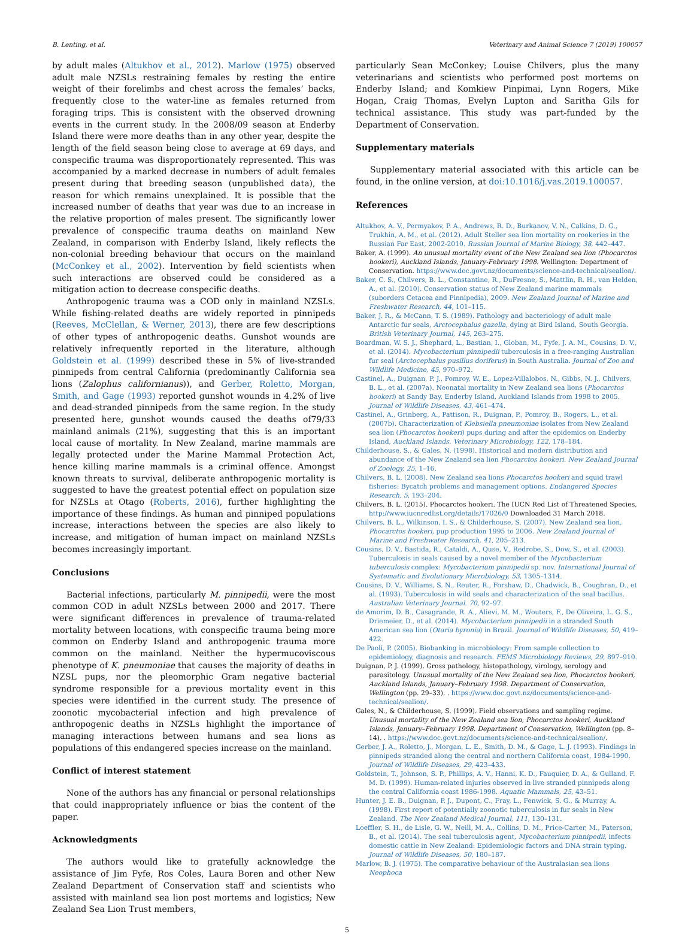B. Lenting, et al. Veterinary and Animal Science 7 (2019) 100057
by adult males (Altukhov et al., 2012). Marlow (1975) observed adult male NZSLs restraining females by resting the entire weight of their forelimbs and chest across the females’ backs, frequently close to the water-line as females returned from foraging trips. This is consistent with the observed drowning events in the current study. In the 2008/09 season at Enderby Island there were more deaths than in any other year, despite the length of the field season being close to average at 69 days, and conspecific trauma was disproportionately represented. This was accompanied by a marked decrease in numbers of adult females present during that breeding season (unpublished data), the reason for which remains unexplained. It is possible that the increased number of deaths that year was due to an increase in the relative proportion of males present. The significantly lower prevalence of conspecific trauma deaths on mainland New Zealand, in comparison with Enderby Island, likely reflects the non-colonial breeding behaviour that occurs on the mainland (McConkey et al., 2002). Intervention by field scientists when such interactions are observed could be considered as a mitigation action to decrease conspecific deaths.
Anthropogenic trauma was a COD only in mainland NZSLs. While fishing-related deaths are widely reported in pinnipeds (Reeves, McClellan, & Werner, 2013), there are few descriptions of other types of anthropogenic deaths. Gunshot wounds are relatively infrequently reported in the literature, although Goldstein et al. (1999) described these in 5% of live-stranded pinnipeds from central California (predominantly California sea lions (Zalophus californianus)), and Gerber, Roletto, Morgan, Smith, and Gage (1993) reported gunshot wounds in 4.2% of live and dead-stranded pinnipeds from the same region. In the study presented here, gunshot wounds caused the deaths of79/33 mainland animals (21%), suggesting that this is an important local cause of mortality. In New Zealand, marine mammals are legally protected under the Marine Mammal Protection Act, hence killing marine mammals is a criminal offence. Amongst known threats to survival, deliberate anthropogenic mortality is suggested to have the greatest potential effect on population size for NZSLs at Otago (Roberts, 2016), further highlighting the importance of these findings. As human and pinniped populations increase, interactions between the species are also likely to increase, and mitigation of human impact on mainland NZSLs becomes increasingly important.
Conclusions
Bacterial infections, particularly M. pinnipedii, were the most common COD in adult NZSLs between 2000 and 2017. There were significant differences in prevalence of trauma-related mortality between locations, with conspecific trauma being more common on Enderby Island and anthropogenic trauma more common on the mainland. Neither the hypermucoviscous phenotype of K. pneumoniae that causes the majority of deaths in NZSL pups, nor the pleomorphic Gram negative bacterial syndrome responsible for a previous mortality event in this species were identified in the current study. The presence of zoonotic mycobacterial infection and high prevalence of anthropogenic deaths in NZSLs highlight the importance of managing interactions between humans and sea lions as populations of this endangered species increase on the mainland.
Conflict of interest statement
None of the authors has any financial or personal relationships that could inappropriately influence or bias the content of the paper.
Acknowledgments
The authors would like to gratefully acknowledge the assistance of Jim Fyfe, Ros Coles, Laura Boren and other New Zealand Department of Conservation staff and scientists who assisted with mainland sea lion post mortems and logistics; New Zealand Sea Lion Trust members,
particularly Sean McConkey; Louise Chilvers, plus the many veterinarians and scientists who performed post mortems on Enderby Island; and Komkiew Pinpimai, Lynn Rogers, Mike Hogan, Craig Thomas, Evelyn Lupton and Saritha Gils for technical assistance. This study was part-funded by the Department of Conservation.
Supplementary materials
Supplementary material associated with this article can be found, in the online version, at doi:10.1016/j.vas.2019.100057.
References
Altukhov, A. V., Permyakov, P. A., Andrews, R. D., Burkanov, V. N., Calkins, D. G., Trukhin, A. M., et al. (2012). Adult Steller sea lion mortality on rookeries in the Russian Far East, 2002-2010. Russian Journal of Marine Biology, 38, 442–447.
Baker, A. (1999). An unusual mortality event of the New Zealand sea lion (Phocarctos hookeri), Auckland Islands, January-February 1998. Wellington: Department of Conservation. https://www.doc.govt.nz/documents/science-and-technical/sealion/.
Baker, C. S., Chilvers, B. L., Constantine, R., DuFresne, S., Mattlin, R. H., van Helden, A., et al. (2010). Conservation status of New Zealand marine mammals (suborders Cetacea and Pinnipedia), 2009. New Zealand Journal of Marine and Freshwater Research, 44, 101–115.
Baker, J. R., & McCann, T. S. (1989). Pathology and bacteriology of adult male Antarctic fur seals, Arctocephalus gazella, dying at Bird Island, South Georgia. British Veterinary Journal, 145, 263–275.
Boardman, W. S. J., Shephard, L., Bastian, I., Globan, M., Fyfe, J. A. M., Cousins, D. V., et al. (2014). Mycobacterium pinnipedii tuberculosis in a free-ranging Australian fur seal (Arctocephalus pusillus doriferus) in South Australia. Journal of Zoo and Wildlife Medicine, 45, 970–972.
Castinel, A., Duignan, P. J., Pomroy, W. E., Lopez-Villalobos, N., Gibbs, N. J., Chilvers, B. L., et al. (2007a). Neonatal mortality in New Zealand sea lions (Phocarctos hookeri) at Sandy Bay, Enderby Island, Auckland Islands from 1998 to 2005. Journal of Wildlife Diseases, 43, 461–474.
Castinel, A., Grinberg, A., Pattison, R., Duignan, P., Pomroy, B., Rogers, L., et al. (2007b). Characterization of Klebsiella pneumoniae isolates from New Zealand sea lion (Phocarctos hookeri) pups during and after the epidemics on Enderby Island, Auckland Islands. Veterinary Microbiology, 122, 178–184.
Childerhouse, S., & Gales, N. (1998). Historical and modern distribution and abundance of the New Zealand sea lion Phocarctos hookeri. New Zealand Journal of Zoology, 25, 1–16.
Chilvers, B. L. (2008). New Zealand sea lions Phocarctos hookeri and squid trawl fisheries: Bycatch problems and management options. Endangered Species Research, 5, 193–204.
Chilvers, B. L. (2015). Phocarctos hookeri. The IUCN Red List of Threatened Species, http://www.iucnredlist.org/details/17026/0 Downloaded 31 March 2018.
Chilvers, B. L., Wilkinson, I. S., & Childerhouse, S. (2007). New Zealand sea lion, Phocarctos hookeri, pup production 1995 to 2006. New Zealand Journal of Marine and Freshwater Research, 41, 205–213.
Cousins, D. V., Bastida, R., Cataldi, A., Quse, V., Redrobe, S., Dow, S., et al. (2003). Tuberculosis in seals caused by a novel member of the Mycobacterium tuberculosis complex: Mycobacterium pinnipedii sp. nov. International Journal of Systematic and Evolutionary Microbiology, 53, 1305–1314.
Cousins, D. V., Williams, S. N., Reuter, R., Forshaw, D., Chadwick, B., Coughran, D., et al. (1993). Tuberculosis in wild seals and characterization of the seal bacillus. Australian Veterinary Journal. 70, 92–97.
de Amorim, D. B., Casagrande, R. A., Alievi, M. M., Wouters, F., De Oliveira, L. G. S., Driemeier, D., et al. (2014). Mycobacterium pinnipedii in a stranded South American sea lion (Otaria byronia) in Brazil. Journal of Wildlife Diseases, 50, 419–422.
De Paoli, P. (2005). Biobanking in microbiology: From sample collection to epidemiology, diagnosis and research. FEMS Microbiology Reviews, 29, 897–910.
Duignan, P. J. (1999). Gross pathology, histopathology, virology, serology and parasitology. Unusual mortality of the New Zealand sea lion, Phocarctos hookeri, Auckland Islands, January–February 1998. Department of Conservation, Wellington (pp. 29–33). . https://www.doc.govt.nz/documents/science-and-technical/sealion/.
Gales, N., & Childerhouse, S. (1999). Field observations and sampling regime. Unusual mortality of the New Zealand sea lion, Phocarctos hookeri, Auckland Islands, January–February 1998. Department of Conservation, Wellington (pp. 8–14). . https://www.doc.govt.nz/documents/science-and-technical/sealion/.
Gerber, J. A., Roletto, J., Morgan, L. E., Smith, D. M., & Gage, L. J. (1993). Findings in pinnipeds stranded along the central and northern California coast, 1984-1990. Journal of Wildlife Diseases, 29, 423–433.
Goldstein, T., Johnson, S. P., Phillips, A. V., Hanni, K. D., Fauquier, D. A., & Gulland, F. M. D. (1999). Human-related injuries observed in live stranded pinnipeds along the central California coast 1986-1998. Aquatic Mammals, 25, 43–51.
Hunter, J. E. B., Duignan, P. J., Dupont, C., Fray, L., Fenwick, S. G., & Murray, A. (1998). First report of potentially zoonotic tuberculosis in fur seals in New Zealand. The New Zealand Medical Journal, 111, 130–131.
Loeffler, S. H., de Lisle, G. W., Neill, M. A., Collins, D. M., Price-Carter, M., Paterson, B., et al. (2014). The seal tuberculosis agent, Mycobacterium pinnipedii, infects domestic cattle in New Zealand: Epidemiologic factors and DNA strain typing. Journal of Wildlife Diseases, 50, 180–187.
Marlow, B. J. (1975). The comparative behaviour of the Australasian sea lions Neophoca
5